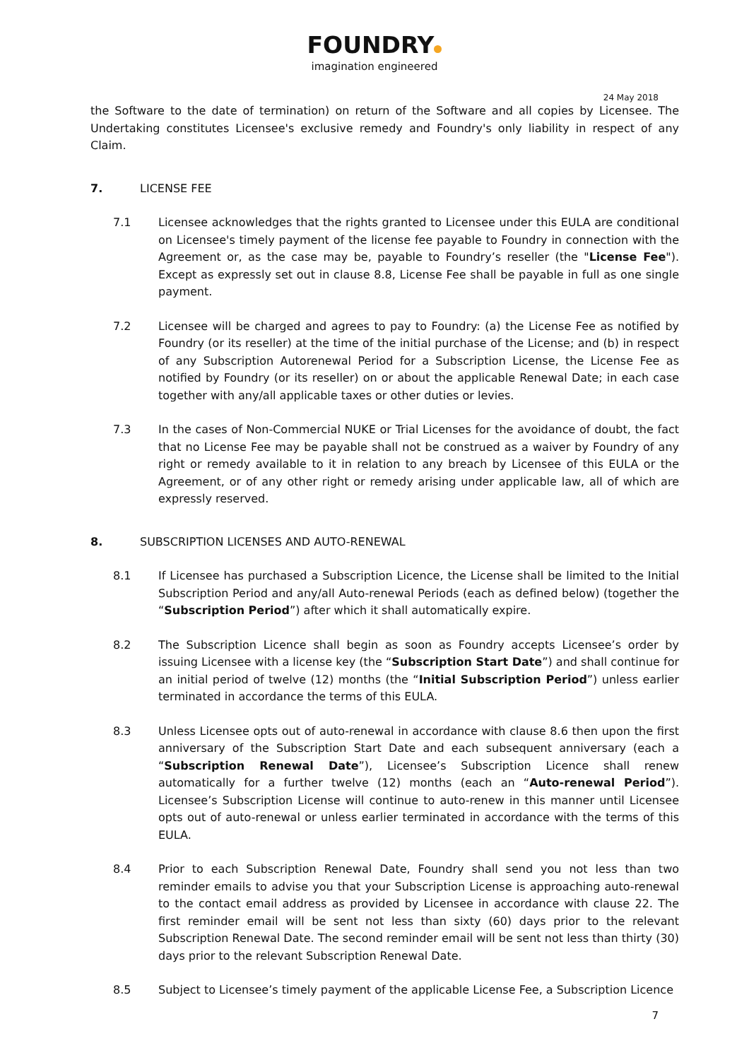FOUNDRY
imagination engineered
24 May 2018
the Software to the date of termination) on return of the Software and all copies by Licensee. The Undertaking constitutes Licensee's exclusive remedy and Foundry's only liability in respect of any Claim.
7. LICENSE FEE
7.1 Licensee acknowledges that the rights granted to Licensee under this EULA are conditional on Licensee's timely payment of the license fee payable to Foundry in connection with the Agreement or, as the case may be, payable to Foundry’s reseller (the "License Fee"). Except as expressly set out in clause 8.8, License Fee shall be payable in full as one single payment.
7.2 Licensee will be charged and agrees to pay to Foundry: (a) the License Fee as notified by Foundry (or its reseller) at the time of the initial purchase of the License; and (b) in respect of any Subscription Autorenewal Period for a Subscription License, the License Fee as notified by Foundry (or its reseller) on or about the applicable Renewal Date; in each case together with any/all applicable taxes or other duties or levies.
7.3 In the cases of Non-Commercial NUKE or Trial Licenses for the avoidance of doubt, the fact that no License Fee may be payable shall not be construed as a waiver by Foundry of any right or remedy available to it in relation to any breach by Licensee of this EULA or the Agreement, or of any other right or remedy arising under applicable law, all of which are expressly reserved.
8. SUBSCRIPTION LICENSES AND AUTO-RENEWAL
8.1 If Licensee has purchased a Subscription Licence, the License shall be limited to the Initial Subscription Period and any/all Auto-renewal Periods (each as defined below) (together the “Subscription Period”) after which it shall automatically expire.
8.2 The Subscription Licence shall begin as soon as Foundry accepts Licensee’s order by issuing Licensee with a license key (the “Subscription Start Date”) and shall continue for an initial period of twelve (12) months (the “Initial Subscription Period”) unless earlier terminated in accordance the terms of this EULA.
8.3 Unless Licensee opts out of auto-renewal in accordance with clause 8.6 then upon the first anniversary of the Subscription Start Date and each subsequent anniversary (each a “Subscription Renewal Date”), Licensee’s Subscription Licence shall renew automatically for a further twelve (12) months (each an “Auto-renewal Period”). Licensee’s Subscription License will continue to auto-renew in this manner until Licensee opts out of auto-renewal or unless earlier terminated in accordance with the terms of this EULA.
8.4 Prior to each Subscription Renewal Date, Foundry shall send you not less than two reminder emails to advise you that your Subscription License is approaching auto-renewal to the contact email address as provided by Licensee in accordance with clause 22. The first reminder email will be sent not less than sixty (60) days prior to the relevant Subscription Renewal Date. The second reminder email will be sent not less than thirty (30) days prior to the relevant Subscription Renewal Date.
8.5 Subject to Licensee’s timely payment of the applicable License Fee, a Subscription Licence
7